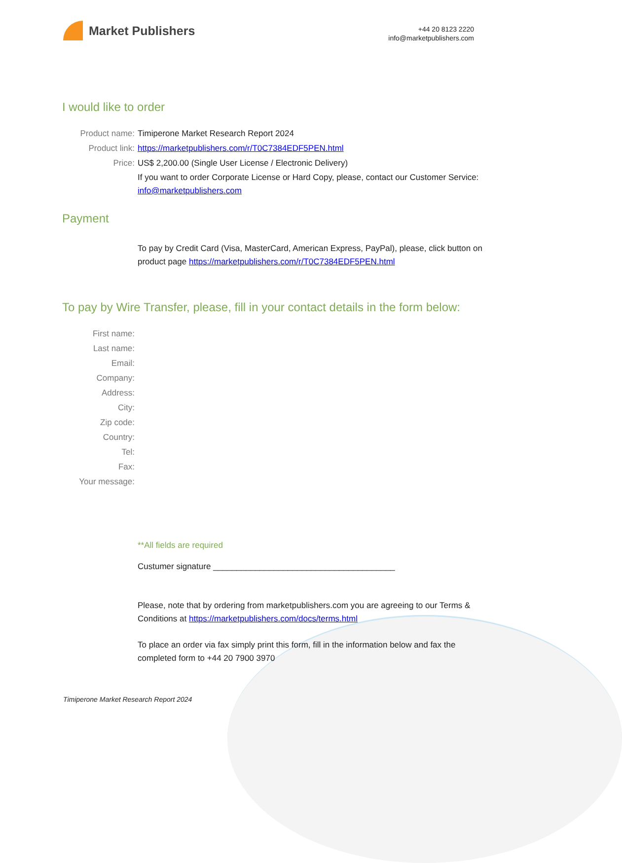Market Publishers
+44 20 8123 2220
info@marketpublishers.com
I would like to order
Product name: Timiperone Market Research Report 2024
Product link: https://marketpublishers.com/r/T0C7384EDF5PEN.html
Price: US$ 2,200.00 (Single User License / Electronic Delivery)
If you want to order Corporate License or Hard Copy, please, contact our Customer Service:
info@marketpublishers.com
Payment
To pay by Credit Card (Visa, MasterCard, American Express, PayPal), please, click button on product page https://marketpublishers.com/r/T0C7384EDF5PEN.html
To pay by Wire Transfer, please, fill in your contact details in the form below:
First name:
Last name:
Email:
Company:
Address:
City:
Zip code:
Country:
Tel:
Fax:
Your message:
**All fields are required
Custumer signature _______________________________________
Please, note that by ordering from marketpublishers.com you are agreeing to our Terms & Conditions at https://marketpublishers.com/docs/terms.html
To place an order via fax simply print this form, fill in the information below and fax the completed form to +44 20 7900 3970
Timiperone Market Research Report 2024